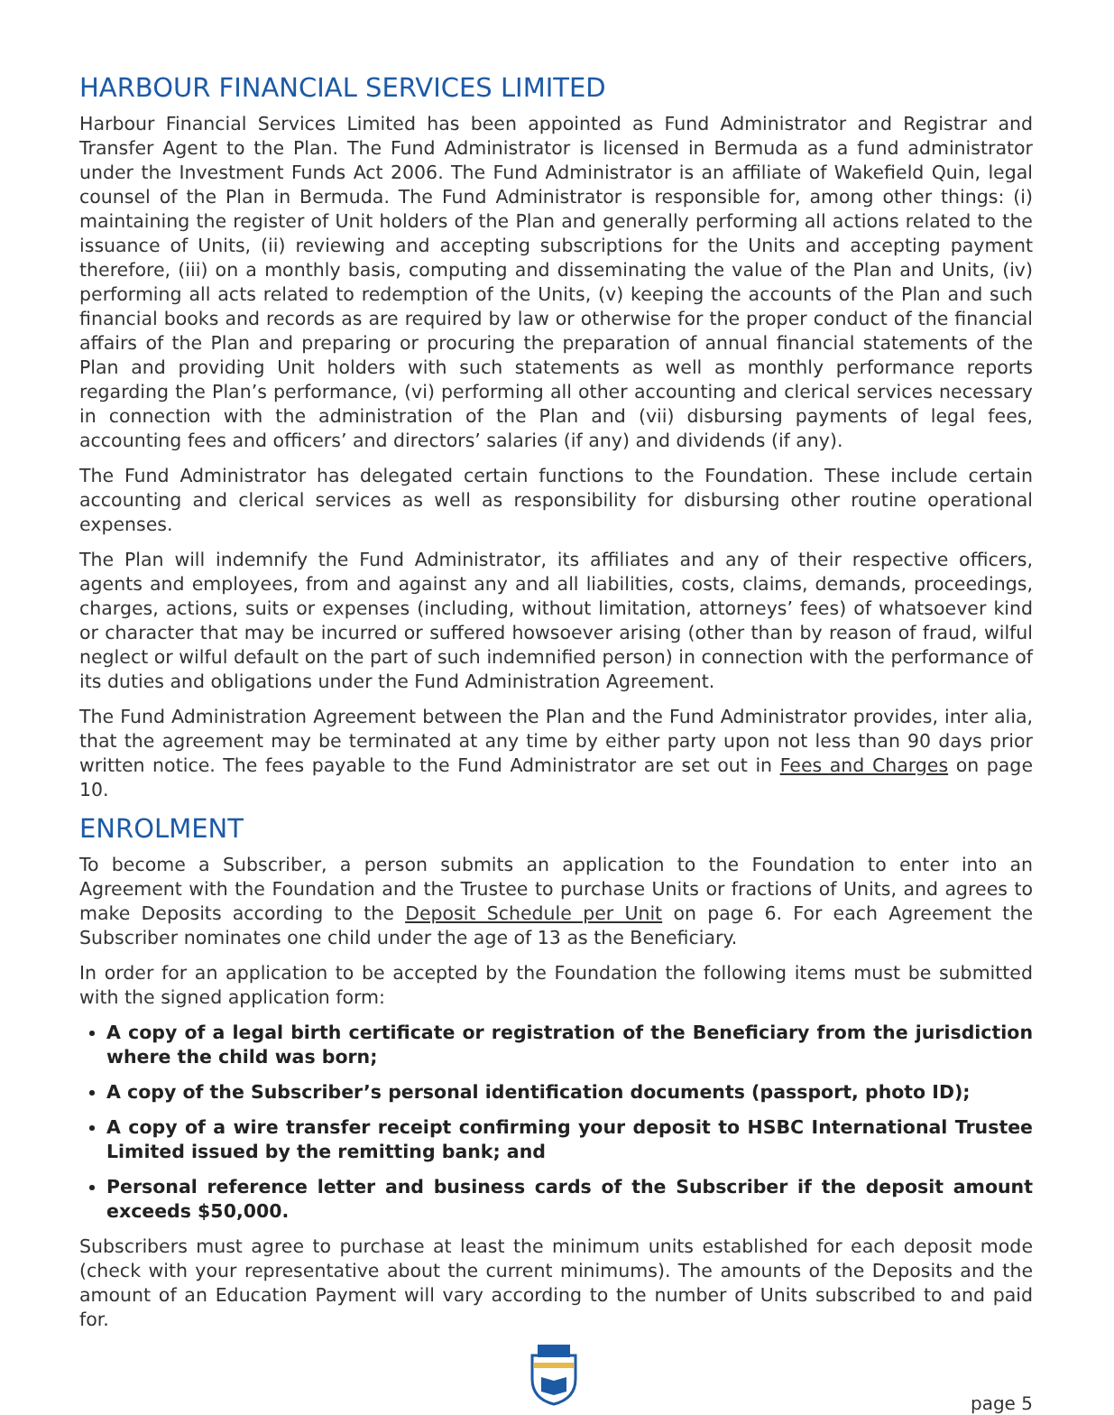HARBOUR FINANCIAL SERVICES LIMITED
Harbour Financial Services Limited has been appointed as Fund Administrator and Registrar and Transfer Agent to the Plan. The Fund Administrator is licensed in Bermuda as a fund administrator under the Investment Funds Act 2006. The Fund Administrator is an affiliate of Wakefield Quin, legal counsel of the Plan in Bermuda. The Fund Administrator is responsible for, among other things: (i) maintaining the register of Unit holders of the Plan and generally performing all actions related to the issuance of Units, (ii) reviewing and accepting subscriptions for the Units and accepting payment therefore, (iii) on a monthly basis, computing and disseminating the value of the Plan and Units, (iv) performing all acts related to redemption of the Units, (v) keeping the accounts of the Plan and such financial books and records as are required by law or otherwise for the proper conduct of the financial affairs of the Plan and preparing or procuring the preparation of annual financial statements of the Plan and providing Unit holders with such statements as well as monthly performance reports regarding the Plan’s performance, (vi) performing all other accounting and clerical services necessary in connection with the administration of the Plan and (vii) disbursing payments of legal fees, accounting fees and officers’ and directors’ salaries (if any) and dividends (if any).
The Fund Administrator has delegated certain functions to the Foundation. These include certain accounting and clerical services as well as responsibility for disbursing other routine operational expenses.
The Plan will indemnify the Fund Administrator, its affiliates and any of their respective officers, agents and employees, from and against any and all liabilities, costs, claims, demands, proceedings, charges, actions, suits or expenses (including, without limitation, attorneys’ fees) of whatsoever kind or character that may be incurred or suffered howsoever arising (other than by reason of fraud, wilful neglect or wilful default on the part of such indemnified person) in connection with the performance of its duties and obligations under the Fund Administration Agreement.
The Fund Administration Agreement between the Plan and the Fund Administrator provides, inter alia, that the agreement may be terminated at any time by either party upon not less than 90 days prior written notice. The fees payable to the Fund Administrator are set out in Fees and Charges on page 10.
ENROLMENT
To become a Subscriber, a person submits an application to the Foundation to enter into an Agreement with the Foundation and the Trustee to purchase Units or fractions of Units, and agrees to make Deposits according to the Deposit Schedule per Unit on page 6. For each Agreement the Subscriber nominates one child under the age of 13 as the Beneficiary.
In order for an application to be accepted by the Foundation the following items must be submitted with the signed application form:
A copy of a legal birth certificate or registration of the Beneficiary from the jurisdiction where the child was born;
A copy of the Subscriber’s personal identification documents (passport, photo ID);
A copy of a wire transfer receipt confirming your deposit to HSBC International Trustee Limited issued by the remitting bank; and
Personal reference letter and business cards of the Subscriber if the deposit amount exceeds $50,000.
Subscribers must agree to purchase at least the minimum units established for each deposit mode (check with your representative about the current minimums). The amounts of the Deposits and the amount of an Education Payment will vary according to the number of Units subscribed to and paid for.
page 5